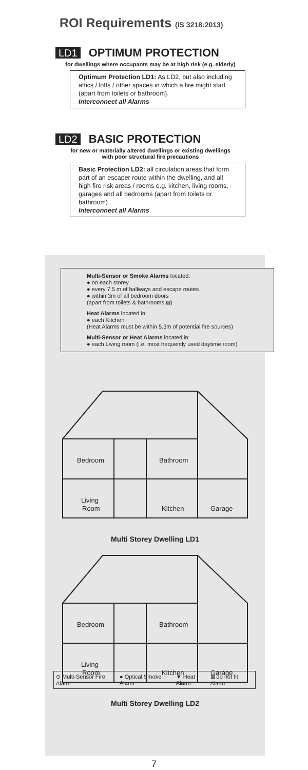ROI Requirements (IS 3218:2013)
LD1 OPTIMUM PROTECTION
for dwellings where occupants may be at high risk (e.g. elderly)
Optimum Protection LD1: As LD2, but also including attics / lofts / other spaces in which a fire might start (apart from toilets or bathroom).
Interconnect all Alarms
LD2 BASIC PROTECTION
for new or materially altered dwellings or existing dwellings
with poor structural fire precautions
Basic Protection LD2: all circulation areas that form part of an escaper route within the dwelling, and all high fire risk areas / rooms e.g. kitchen, living rooms, garages and all bedrooms (apart from toilets or bathroom).
Interconnect all Alarms
Multi-Sensor or Smoke Alarms located:
● on each storey
● every 7.5 m of hallways and escape routes
● within 3m of all bedroom doors
(apart from toilets & bathrooms ⊠)
Heat Alarms located in:
● each Kitchen
(Heat Alarms must be within 5.3m of potential fire sources)
Multi-Sensor or Heat Alarms located in:
● each Living room (i.e. most frequently used daytime room)
Bedroom
Bathroom
Living
Room
Kitchen
Garage
Multi Storey Dwelling LD1
Bedroom
Bathroom
Living
Room
Kitchen
Garage
Multi Storey Dwelling LD2
⊙ Multi-Sensor Fire Alarm ● Optical Smoke Alarm ▼ Heat Alarm ⊠ do not fit Alarm
7